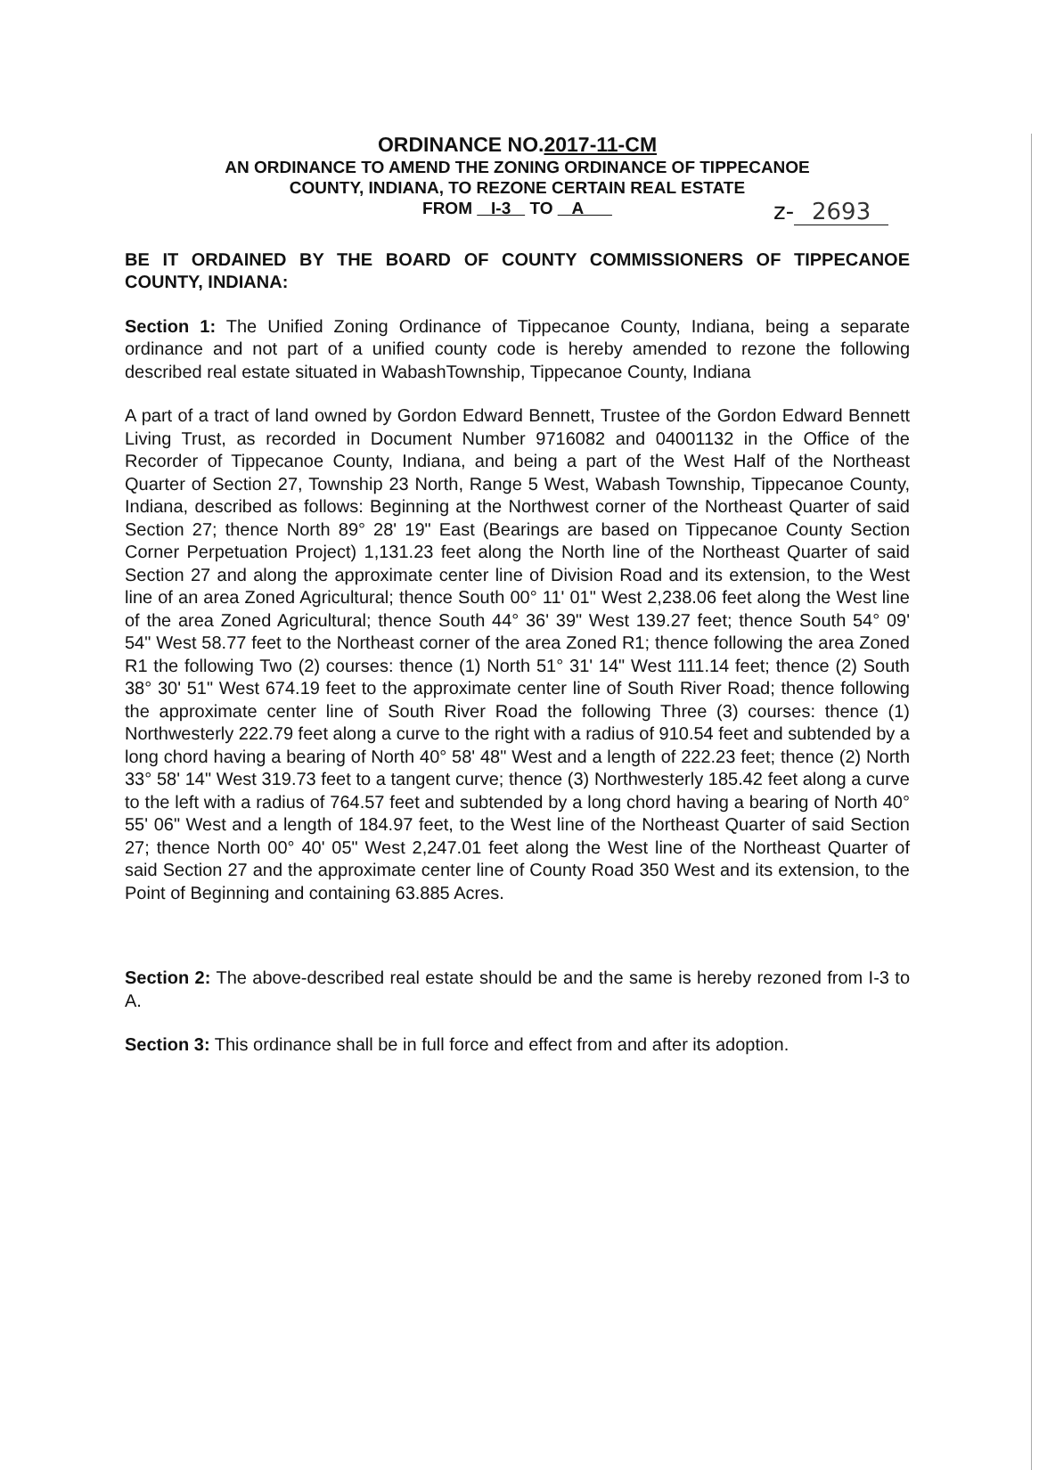z- 2693
ORDINANCE NO.2017-11-CM
AN ORDINANCE TO AMEND THE ZONING ORDINANCE OF TIPPECANOE
COUNTY, INDIANA, TO REZONE CERTAIN REAL ESTATE
FROM I-3 TO A
BE IT ORDAINED BY THE BOARD OF COUNTY COMMISSIONERS OF TIPPECANOE COUNTY, INDIANA:
Section 1: The Unified Zoning Ordinance of Tippecanoe County, Indiana, being a separate ordinance and not part of a unified county code is hereby amended to rezone the following described real estate situated in WabashTownship, Tippecanoe County, Indiana
A part of a tract of land owned by Gordon Edward Bennett, Trustee of the Gordon Edward Bennett Living Trust, as recorded in Document Number 9716082 and 04001132 in the Office of the Recorder of Tippecanoe County, Indiana, and being a part of the West Half of the Northeast Quarter of Section 27, Township 23 North, Range 5 West, Wabash Township, Tippecanoe County, Indiana, described as follows: Beginning at the Northwest corner of the Northeast Quarter of said Section 27; thence North 89° 28' 19" East (Bearings are based on Tippecanoe County Section Corner Perpetuation Project) 1,131.23 feet along the North line of the Northeast Quarter of said Section 27 and along the approximate center line of Division Road and its extension, to the West line of an area Zoned Agricultural; thence South 00° 11' 01" West 2,238.06 feet along the West line of the area Zoned Agricultural; thence South 44° 36' 39" West 139.27 feet; thence South 54° 09' 54" West 58.77 feet to the Northeast corner of the area Zoned R1; thence following the area Zoned R1 the following Two (2) courses: thence (1) North 51° 31' 14" West 111.14 feet; thence (2) South 38° 30' 51" West 674.19 feet to the approximate center line of South River Road; thence following the approximate center line of South River Road the following Three (3) courses: thence (1) Northwesterly 222.79 feet along a curve to the right with a radius of 910.54 feet and subtended by a long chord having a bearing of North 40° 58' 48" West and a length of 222.23 feet; thence (2) North 33° 58' 14" West 319.73 feet to a tangent curve; thence (3) Northwesterly 185.42 feet along a curve to the left with a radius of 764.57 feet and subtended by a long chord having a bearing of North 40° 55' 06" West and a length of 184.97 feet, to the West line of the Northeast Quarter of said Section 27; thence North 00° 40' 05" West 2,247.01 feet along the West line of the Northeast Quarter of said Section 27 and the approximate center line of County Road 350 West and its extension, to the Point of Beginning and containing 63.885 Acres.
Section 2: The above-described real estate should be and the same is hereby rezoned from I-3 to A.
Section 3: This ordinance shall be in full force and effect from and after its adoption.